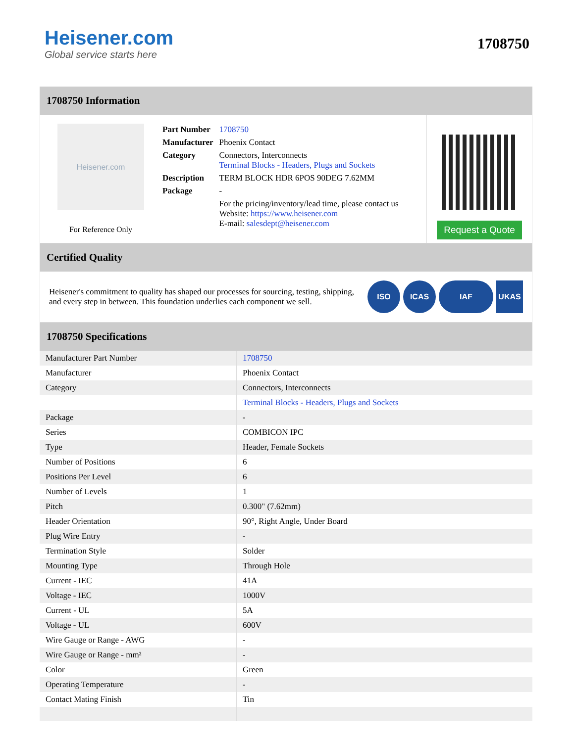Heisener.com
Global service starts here
1708750
1708750 Information
Heisener.com
For Reference Only
| Part Number | 1708750 |
| Manufacturer | Phoenix Contact |
| Category | Connectors, Interconnects Terminal Blocks - Headers, Plugs and Sockets |
| Description | TERM BLOCK HDR 6POS 90DEG 7.62MM |
| Package | - |
| | For the pricing/inventory/lead time, please contact us Website: https://www.heisener.com E-mail: salesdept@heisener.com |
Request a Quote
Certified Quality
Heisener's commitment to quality has shaped our processes for sourcing, testing, shipping, and every step in between. This foundation underlies each component we sell.
ISO ICAS IAF UKAS
1708750 Specifications
| Manufacturer Part Number | 1708750 |
| Manufacturer | Phoenix Contact |
| Category | Connectors, Interconnects |
| | Terminal Blocks - Headers, Plugs and Sockets |
| Package | - |
| Series | COMBICON IPC |
| Type | Header, Female Sockets |
| Number of Positions | 6 |
| Positions Per Level | 6 |
| Number of Levels | 1 |
| Pitch | 0.300" (7.62mm) |
| Header Orientation | 90°, Right Angle, Under Board |
| Plug Wire Entry | - |
| Termination Style | Solder |
| Mounting Type | Through Hole |
| Current - IEC | 41A |
| Voltage - IEC | 1000V |
| Current - UL | 5A |
| Voltage - UL | 600V |
| Wire Gauge or Range - AWG | - |
| Wire Gauge or Range - mm² | - |
| Color | Green |
| Operating Temperature | - |
| Contact Mating Finish | Tin |